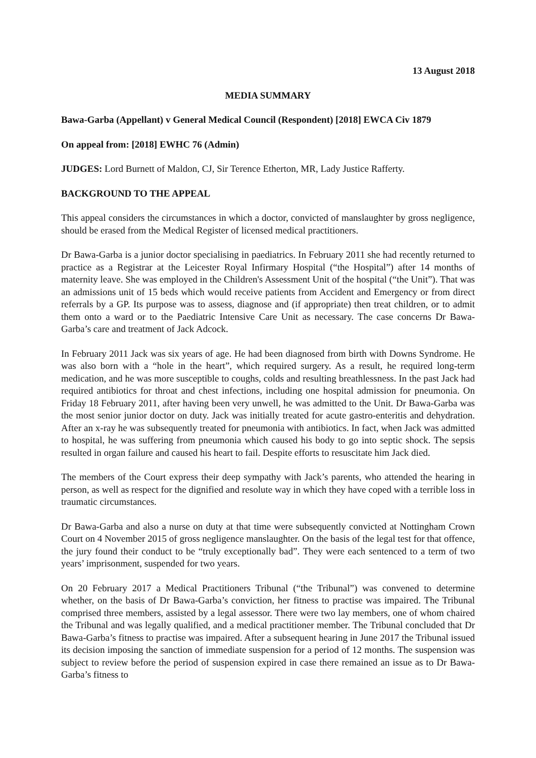13 August 2018
MEDIA SUMMARY
Bawa-Garba (Appellant) v General Medical Council (Respondent) [2018] EWCA Civ 1879
On appeal from: [2018] EWHC 76 (Admin)
JUDGES: Lord Burnett of Maldon, CJ, Sir Terence Etherton, MR, Lady Justice Rafferty.
BACKGROUND TO THE APPEAL
This appeal considers the circumstances in which a doctor, convicted of manslaughter by gross negligence, should be erased from the Medical Register of licensed medical practitioners.
Dr Bawa-Garba is a junior doctor specialising in paediatrics. In February 2011 she had recently returned to practice as a Registrar at the Leicester Royal Infirmary Hospital (“the Hospital”) after 14 months of maternity leave. She was employed in the Children's Assessment Unit of the hospital (“the Unit”). That was an admissions unit of 15 beds which would receive patients from Accident and Emergency or from direct referrals by a GP. Its purpose was to assess, diagnose and (if appropriate) then treat children, or to admit them onto a ward or to the Paediatric Intensive Care Unit as necessary. The case concerns Dr Bawa-Garba’s care and treatment of Jack Adcock.
In February 2011 Jack was six years of age. He had been diagnosed from birth with Downs Syndrome. He was also born with a “hole in the heart”, which required surgery. As a result, he required long-term medication, and he was more susceptible to coughs, colds and resulting breathlessness. In the past Jack had required antibiotics for throat and chest infections, including one hospital admission for pneumonia. On Friday 18 February 2011, after having been very unwell, he was admitted to the Unit. Dr Bawa-Garba was the most senior junior doctor on duty. Jack was initially treated for acute gastro-enteritis and dehydration. After an x-ray he was subsequently treated for pneumonia with antibiotics. In fact, when Jack was admitted to hospital, he was suffering from pneumonia which caused his body to go into septic shock. The sepsis resulted in organ failure and caused his heart to fail. Despite efforts to resuscitate him Jack died.
The members of the Court express their deep sympathy with Jack’s parents, who attended the hearing in person, as well as respect for the dignified and resolute way in which they have coped with a terrible loss in traumatic circumstances.
Dr Bawa-Garba and also a nurse on duty at that time were subsequently convicted at Nottingham Crown Court on 4 November 2015 of gross negligence manslaughter. On the basis of the legal test for that offence, the jury found their conduct to be “truly exceptionally bad”. They were each sentenced to a term of two years’ imprisonment, suspended for two years.
On 20 February 2017 a Medical Practitioners Tribunal (“the Tribunal”) was convened to determine whether, on the basis of Dr Bawa-Garba’s conviction, her fitness to practise was impaired. The Tribunal comprised three members, assisted by a legal assessor. There were two lay members, one of whom chaired the Tribunal and was legally qualified, and a medical practitioner member. The Tribunal concluded that Dr Bawa-Garba’s fitness to practise was impaired. After a subsequent hearing in June 2017 the Tribunal issued its decision imposing the sanction of immediate suspension for a period of 12 months. The suspension was subject to review before the period of suspension expired in case there remained an issue as to Dr Bawa-Garba’s fitness to